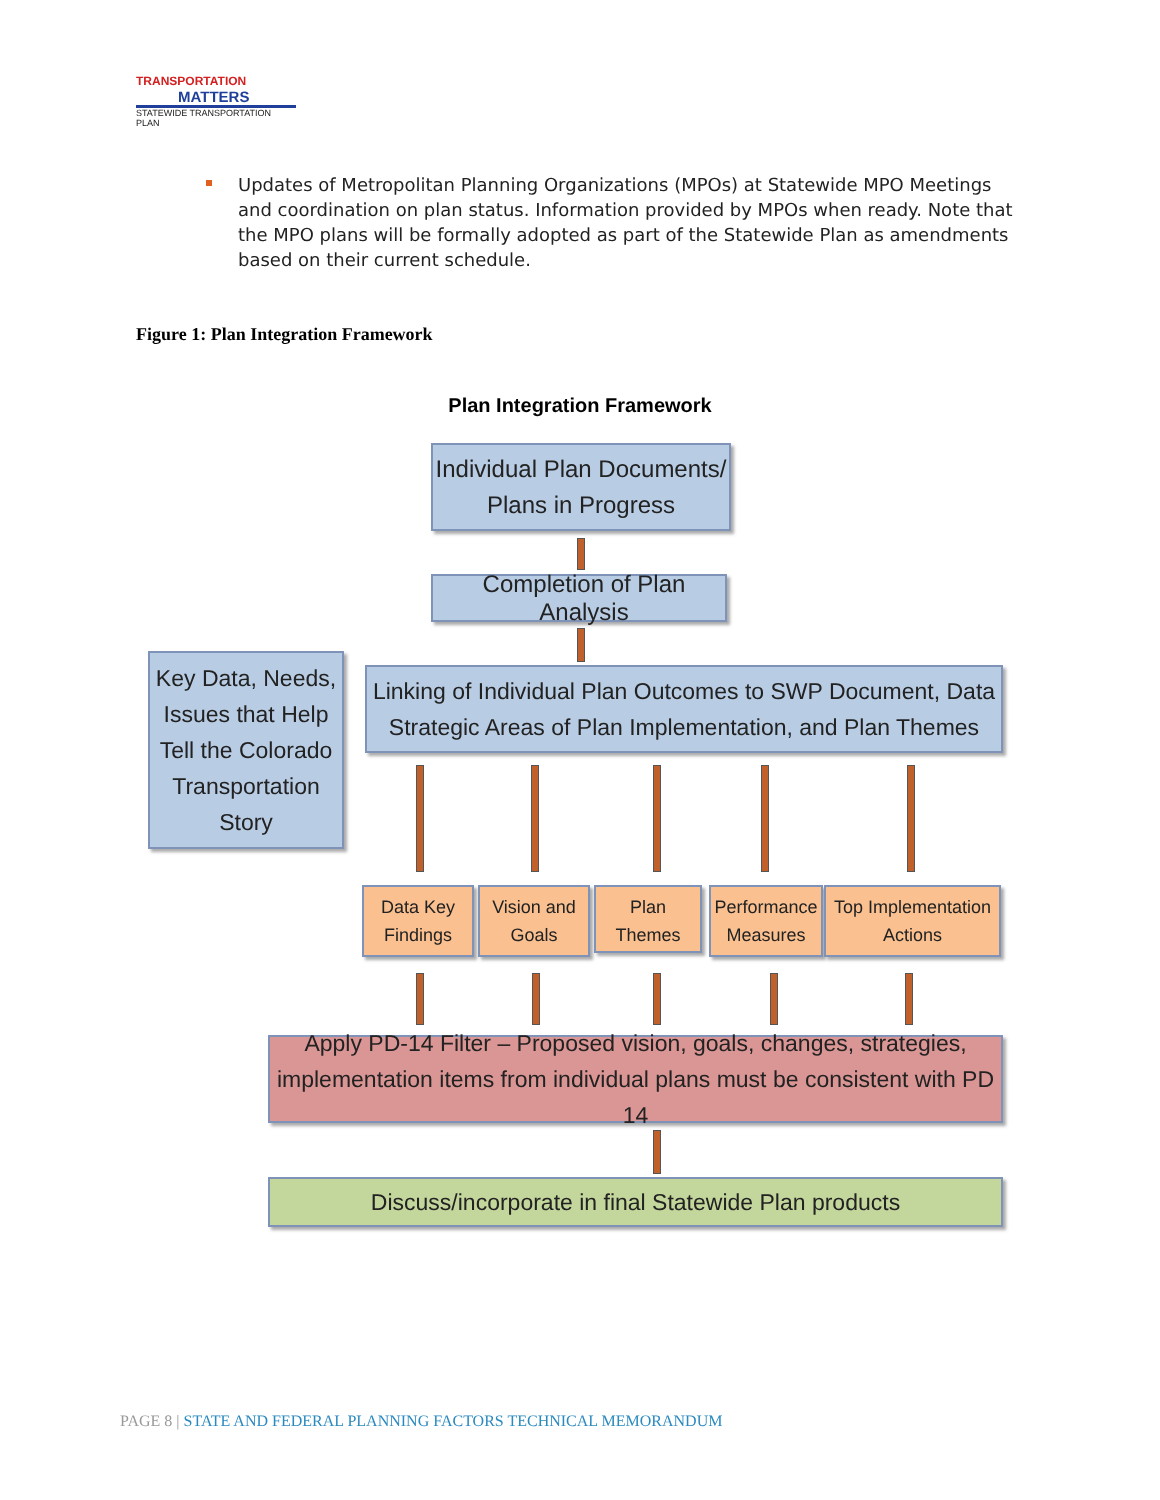TRANSPORTATION
MATTERS
STATEWIDE TRANSPORTATION PLAN
Updates of Metropolitan Planning Organizations (MPOs) at Statewide MPO Meetings and coordination on plan status. Information provided by MPOs when ready. Note that the MPO plans will be formally adopted as part of the Statewide Plan as amendments based on their current schedule.
Figure 1: Plan Integration Framework
Plan Integration Framework
Individual Plan Documents/
Plans in Progress
Completion of Plan Analysis
Key Data, Needs, Issues that Help Tell the Colorado Transportation Story
Linking of Individual Plan Outcomes to SWP Document, Data
Strategic Areas of Plan Implementation, and Plan Themes
Data Key Findings
Vision and Goals
Plan Themes
Performance Measures
Top Implementation Actions
Apply PD-14 Filter – Proposed vision, goals, changes, strategies,
implementation items from individual plans must be consistent with PD 14
Discuss/incorporate in final Statewide Plan products
PAGE 8 | STATE AND FEDERAL PLANNING FACTORS TECHNICAL MEMORANDUM